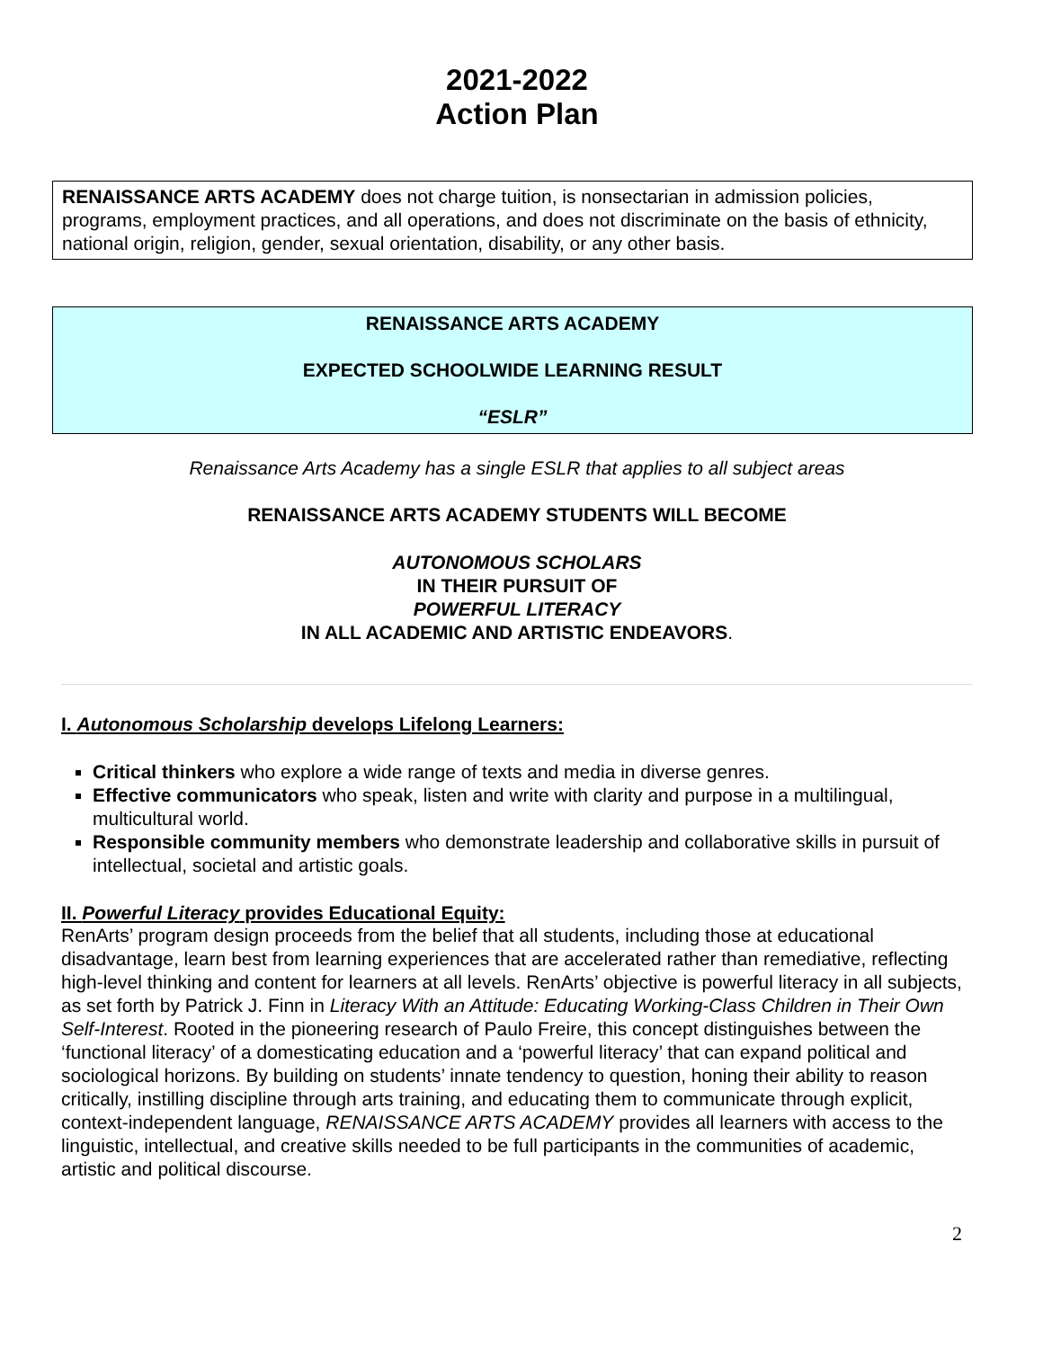2021-2022
Action Plan
RENAISSANCE ARTS ACADEMY does not charge tuition, is nonsectarian in admission policies, programs, employment practices, and all operations, and does not discriminate on the basis of ethnicity, national origin, religion, gender, sexual orientation, disability, or any other basis.
RENAISSANCE ARTS ACADEMY
EXPECTED SCHOOLWIDE LEARNING RESULT
“ESLR”
Renaissance Arts Academy has a single ESLR that applies to all subject areas
RENAISSANCE ARTS ACADEMY STUDENTS WILL BECOME
AUTONOMOUS SCHOLARS
IN THEIR PURSUIT OF
POWERFUL LITERACY
IN ALL ACADEMIC AND ARTISTIC ENDEAVORS.
I. Autonomous Scholarship develops Lifelong Learners:
Critical thinkers who explore a wide range of texts and media in diverse genres.
Effective communicators who speak, listen and write with clarity and purpose in a multilingual, multicultural world.
Responsible community members who demonstrate leadership and collaborative skills in pursuit of intellectual, societal and artistic goals.
II. Powerful Literacy provides Educational Equity:
RenArts’ program design proceeds from the belief that all students, including those at educational disadvantage, learn best from learning experiences that are accelerated rather than remediative, reflecting high-level thinking and content for learners at all levels. RenArts’ objective is powerful literacy in all subjects, as set forth by Patrick J. Finn in Literacy With an Attitude: Educating Working-Class Children in Their Own Self-Interest. Rooted in the pioneering research of Paulo Freire, this concept distinguishes between the ‘functional literacy’ of a domesticating education and a ‘powerful literacy’ that can expand political and sociological horizons. By building on students’ innate tendency to question, honing their ability to reason critically, instilling discipline through arts training, and educating them to communicate through explicit, context-independent language, RENAISSANCE ARTS ACADEMY provides all learners with access to the linguistic, intellectual, and creative skills needed to be full participants in the communities of academic, artistic and political discourse.
2